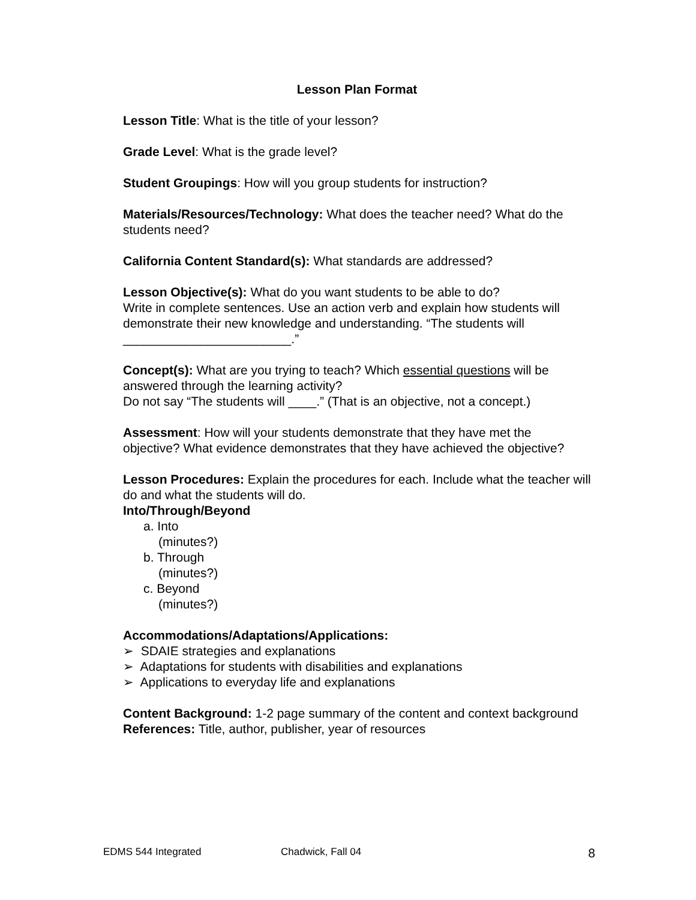Lesson Plan Format
Lesson Title: What is the title of your lesson?
Grade Level: What is the grade level?
Student Groupings: How will you group students for instruction?
Materials/Resources/Technology: What does the teacher need? What do the students need?
California Content Standard(s): What standards are addressed?
Lesson Objective(s): What do you want students to be able to do?
Write in complete sentences. Use an action verb and explain how students will demonstrate their new knowledge and understanding. “The students will ________________________.”
Concept(s): What are you trying to teach? Which essential questions will be answered through the learning activity?
Do not say “The students will ____.” (That is an objective, not a concept.)
Assessment: How will your students demonstrate that they have met the objective? What evidence demonstrates that they have achieved the objective?
Lesson Procedures: Explain the procedures for each. Include what the teacher will do and what the students will do.
Into/Through/Beyond
a. Into
(minutes?)
b. Through
(minutes?)
c. Beyond
(minutes?)
Accommodations/Adaptations/Applications:
➢ SDAIE strategies and explanations
➢ Adaptations for students with disabilities and explanations
➢ Applications to everyday life and explanations
Content Background: 1-2 page summary of the content and context background
References: Title, author, publisher, year of resources
EDMS 544 Integrated Chadwick, Fall 04 8